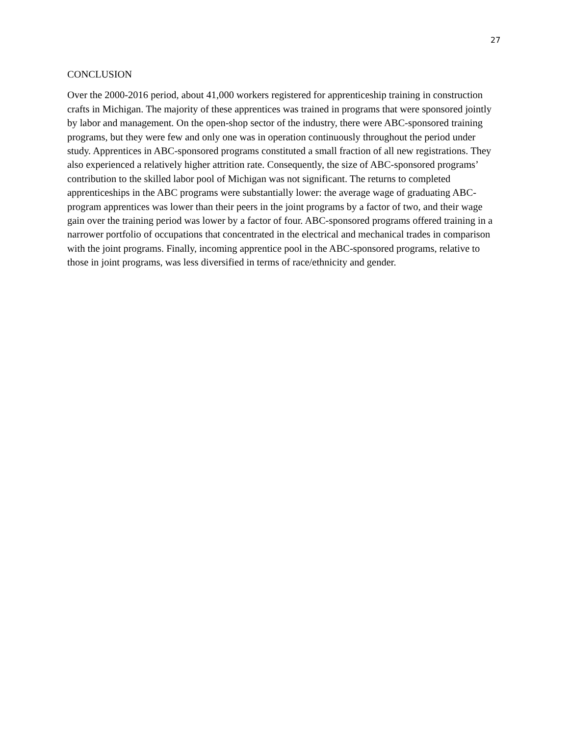27
CONCLUSION
Over the 2000-2016 period, about 41,000 workers registered for apprenticeship training in construction crafts in Michigan. The majority of these apprentices was trained in programs that were sponsored jointly by labor and management. On the open-shop sector of the industry, there were ABC-sponsored training programs, but they were few and only one was in operation continuously throughout the period under study. Apprentices in ABC-sponsored programs constituted a small fraction of all new registrations. They also experienced a relatively higher attrition rate. Consequently, the size of ABC-sponsored programs’ contribution to the skilled labor pool of Michigan was not significant. The returns to completed apprenticeships in the ABC programs were substantially lower: the average wage of graduating ABC-program apprentices was lower than their peers in the joint programs by a factor of two, and their wage gain over the training period was lower by a factor of four. ABC-sponsored programs offered training in a narrower portfolio of occupations that concentrated in the electrical and mechanical trades in comparison with the joint programs. Finally, incoming apprentice pool in the ABC-sponsored programs, relative to those in joint programs, was less diversified in terms of race/ethnicity and gender.